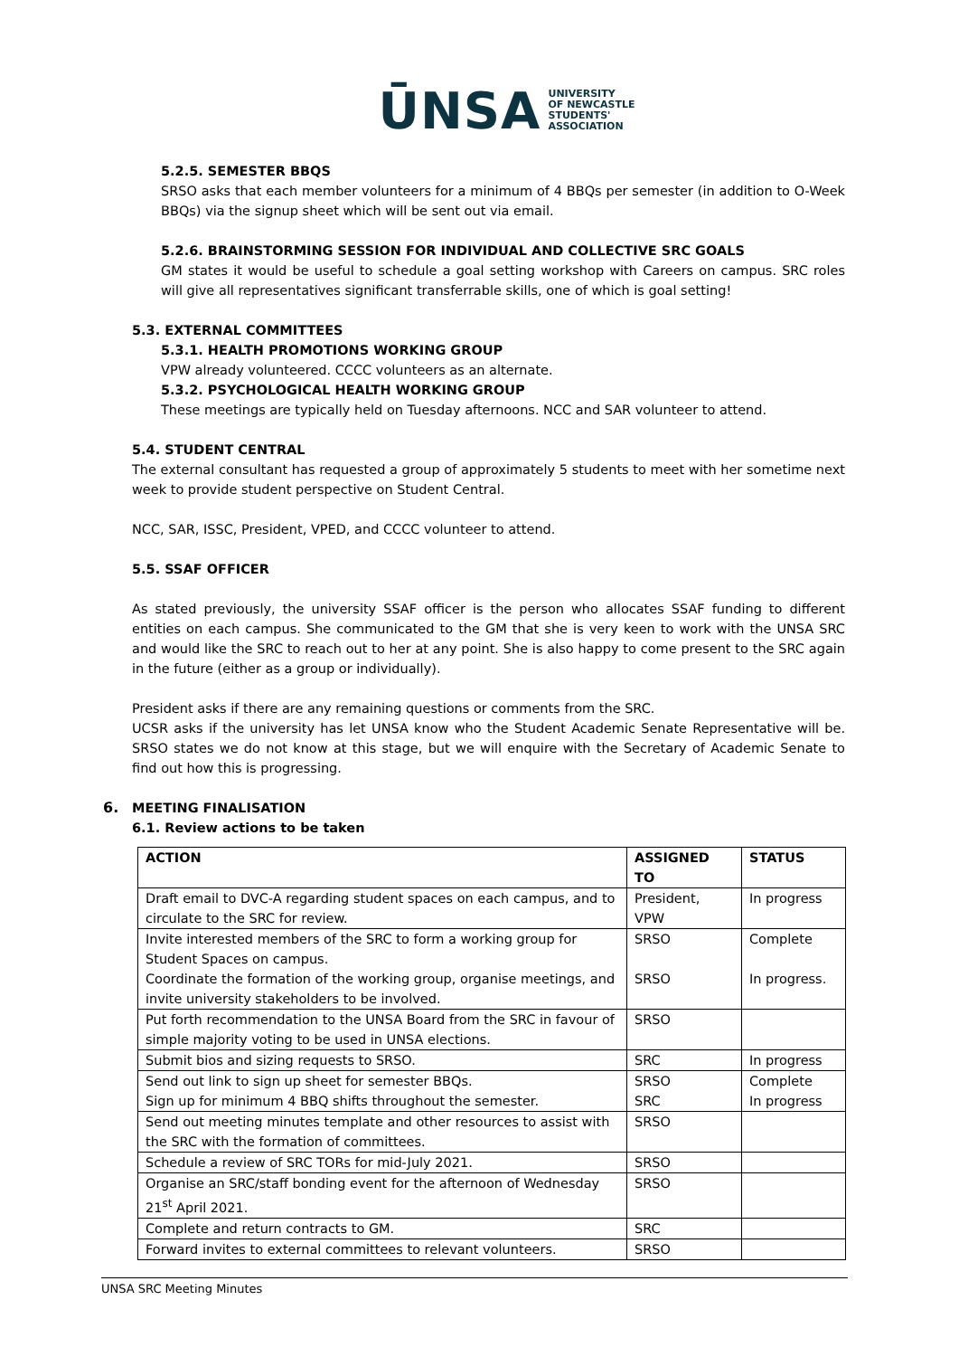ŪNSA UNIVERSITY
OF NEWCASTLE
STUDENTS'
ASSOCIATION
5.2.5. SEMESTER BBQS
SRSO asks that each member volunteers for a minimum of 4 BBQs per semester (in addition to O-Week BBQs) via the signup sheet which will be sent out via email.
5.2.6. BRAINSTORMING SESSION FOR INDIVIDUAL AND COLLECTIVE SRC GOALS
GM states it would be useful to schedule a goal setting workshop with Careers on campus. SRC roles will give all representatives significant transferrable skills, one of which is goal setting!
5.3. EXTERNAL COMMITTEES
5.3.1. HEALTH PROMOTIONS WORKING GROUP
VPW already volunteered. CCCC volunteers as an alternate.
5.3.2. PSYCHOLOGICAL HEALTH WORKING GROUP
These meetings are typically held on Tuesday afternoons. NCC and SAR volunteer to attend.
5.4. STUDENT CENTRAL
The external consultant has requested a group of approximately 5 students to meet with her sometime next week to provide student perspective on Student Central.
NCC, SAR, ISSC, President, VPED, and CCCC volunteer to attend.
5.5. SSAF OFFICER
As stated previously, the university SSAF officer is the person who allocates SSAF funding to different entities on each campus. She communicated to the GM that she is very keen to work with the UNSA SRC and would like the SRC to reach out to her at any point. She is also happy to come present to the SRC again in the future (either as a group or individually).
President asks if there are any remaining questions or comments from the SRC.
UCSR asks if the university has let UNSA know who the Student Academic Senate Representative will be. SRSO states we do not know at this stage, but we will enquire with the Secretary of Academic Senate to find out how this is progressing.
6. MEETING FINALISATION
6.1. Review actions to be taken
| ACTION | ASSIGNED TO | STATUS |
| --- | --- | --- |
| Draft email to DVC-A regarding student spaces on each campus, and to circulate to the SRC for review. | President, VPW | In progress |
| Invite interested members of the SRC to form a working group for Student Spaces on campus. | SRSO | Complete |
| Coordinate the formation of the working group, organise meetings, and invite university stakeholders to be involved. | SRSO | In progress. |
| Put forth recommendation to the UNSA Board from the SRC in favour of simple majority voting to be used in UNSA elections. | SRSO | |
| Submit bios and sizing requests to SRSO. | SRC | In progress |
| Send out link to sign up sheet for semester BBQs. | SRSO | Complete |
| Sign up for minimum 4 BBQ shifts throughout the semester. | SRC | In progress |
| Send out meeting minutes template and other resources to assist with the SRC with the formation of committees. | SRSO | |
| Schedule a review of SRC TORs for mid-July 2021. | SRSO | |
| Organise an SRC/staff bonding event for the afternoon of Wednesday 21<sup>st</sup> April 2021. | SRSO | |
| Complete and return contracts to GM. | SRC | |
| Forward invites to external committees to relevant volunteers. | SRSO | |
UNSA SRC Meeting Minutes